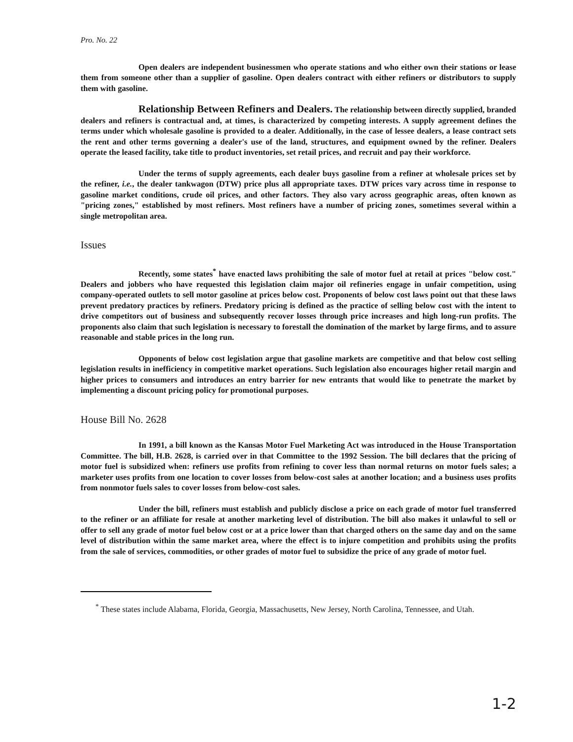Pro. No. 22
Open dealers are independent businessmen who operate stations and who either own their stations or lease them from someone other than a supplier of gasoline. Open dealers contract with either refiners or distributors to supply them with gasoline.
Relationship Between Refiners and Dealers. The relationship between directly supplied, branded dealers and refiners is contractual and, at times, is characterized by competing interests. A supply agreement defines the terms under which wholesale gasoline is provided to a dealer. Additionally, in the case of lessee dealers, a lease contract sets the rent and other terms governing a dealer's use of the land, structures, and equipment owned by the refiner. Dealers operate the leased facility, take title to product inventories, set retail prices, and recruit and pay their workforce.
Under the terms of supply agreements, each dealer buys gasoline from a refiner at wholesale prices set by the refiner, i.e., the dealer tankwagon (DTW) price plus all appropriate taxes. DTW prices vary across time in response to gasoline market conditions, crude oil prices, and other factors. They also vary across geographic areas, often known as "pricing zones," established by most refiners. Most refiners have a number of pricing zones, sometimes several within a single metropolitan area.
Issues
Recently, some states<sup>*</sup> have enacted laws prohibiting the sale of motor fuel at retail at prices "below cost." Dealers and jobbers who have requested this legislation claim major oil refineries engage in unfair competition, using company-operated outlets to sell motor gasoline at prices below cost. Proponents of below cost laws point out that these laws prevent predatory practices by refiners. Predatory pricing is defined as the practice of selling below cost with the intent to drive competitors out of business and subsequently recover losses through price increases and high long-run profits. The proponents also claim that such legislation is necessary to forestall the domination of the market by large firms, and to assure reasonable and stable prices in the long run.
Opponents of below cost legislation argue that gasoline markets are competitive and that below cost selling legislation results in inefficiency in competitive market operations. Such legislation also encourages higher retail margin and higher prices to consumers and introduces an entry barrier for new entrants that would like to penetrate the market by implementing a discount pricing policy for promotional purposes.
House Bill No. 2628
In 1991, a bill known as the Kansas Motor Fuel Marketing Act was introduced in the House Transportation Committee. The bill, H.B. 2628, is carried over in that Committee to the 1992 Session. The bill declares that the pricing of motor fuel is subsidized when: refiners use profits from refining to cover less than normal returns on motor fuels sales; a marketer uses profits from one location to cover losses from below-cost sales at another location; and a business uses profits from nonmotor fuels sales to cover losses from below-cost sales.
Under the bill, refiners must establish and publicly disclose a price on each grade of motor fuel transferred to the refiner or an affiliate for resale at another marketing level of distribution. The bill also makes it unlawful to sell or offer to sell any grade of motor fuel below cost or at a price lower than that charged others on the same day and on the same level of distribution within the same market area, where the effect is to injure competition and prohibits using the profits from the sale of services, commodities, or other grades of motor fuel to subsidize the price of any grade of motor fuel.
<sup>*</sup> These states include Alabama, Florida, Georgia, Massachusetts, New Jersey, North Carolina, Tennessee, and Utah.
1-2